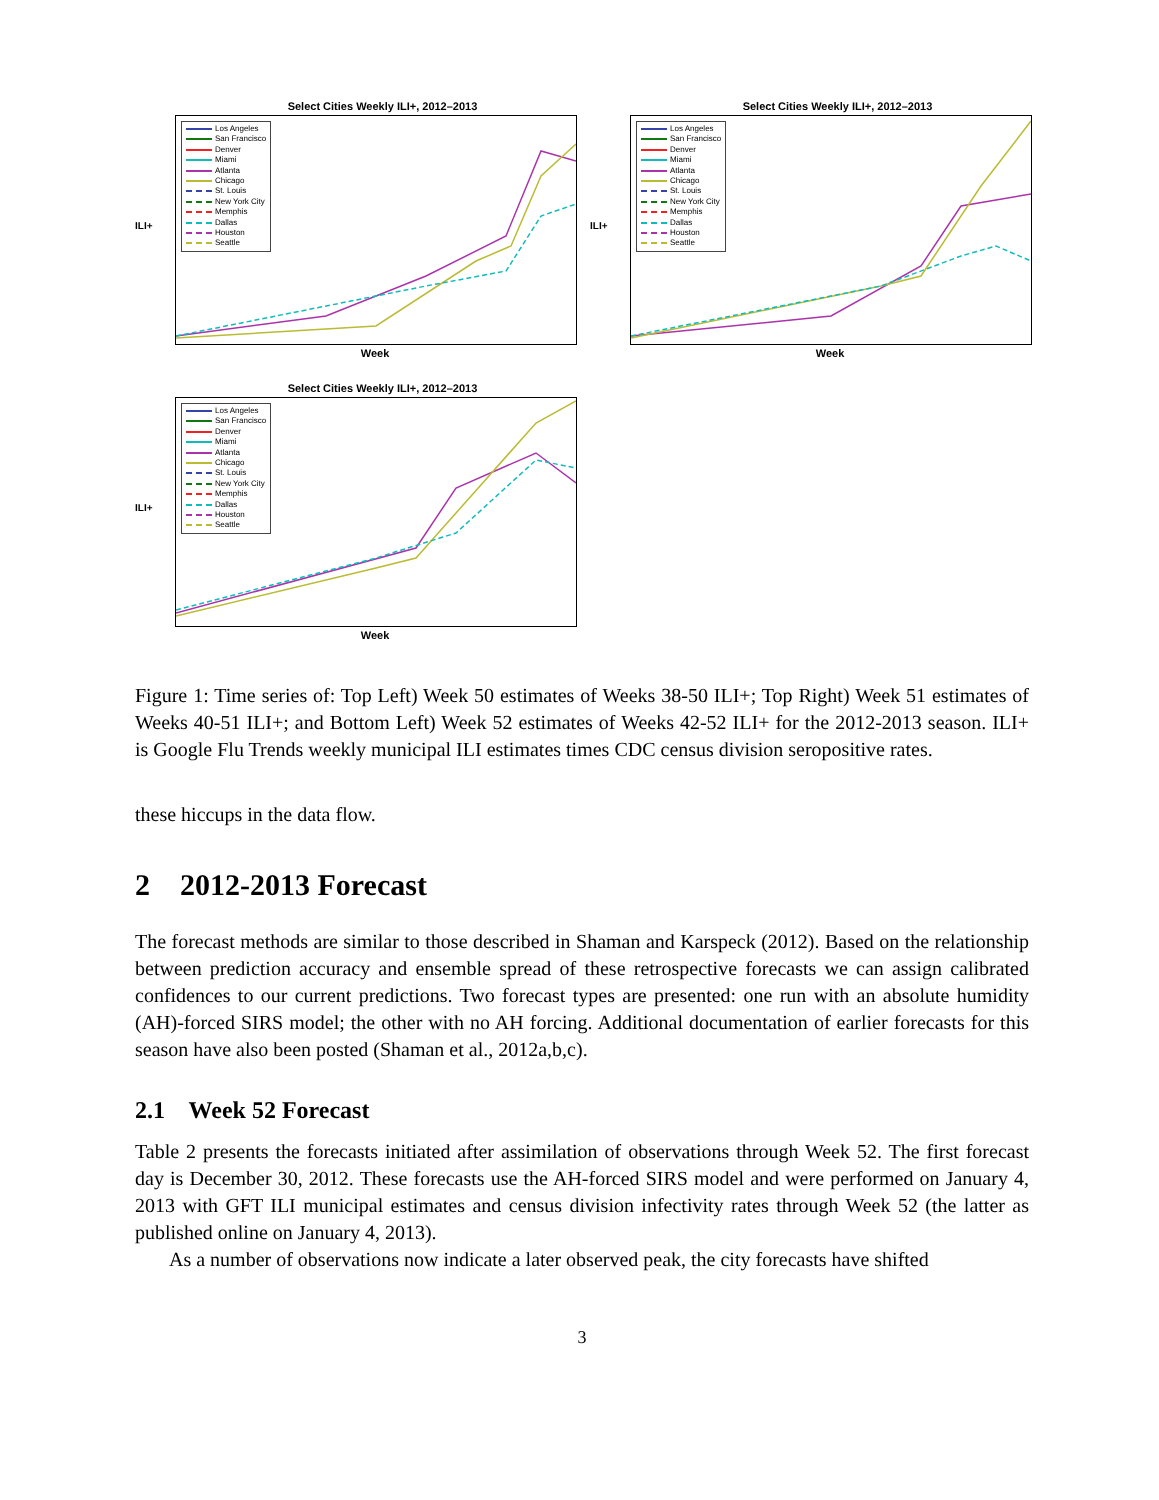Select Cities Weekly ILI+, 2012–2013
ILI+
Los Angeles
San Francisco
Denver
Miami
Atlanta
Chicago
St. Louis
New York City
Memphis
Dallas
Houston
Seattle
Week
Select Cities Weekly ILI+, 2012–2013
ILI+
Los Angeles
San Francisco
Denver
Miami
Atlanta
Chicago
St. Louis
New York City
Memphis
Dallas
Houston
Seattle
Week
Select Cities Weekly ILI+, 2012–2013
ILI+
Los Angeles
San Francisco
Denver
Miami
Atlanta
Chicago
St. Louis
New York City
Memphis
Dallas
Houston
Seattle
Week
Figure 1: Time series of: Top Left) Week 50 estimates of Weeks 38-50 ILI+; Top Right) Week 51 estimates of Weeks 40-51 ILI+; and Bottom Left) Week 52 estimates of Weeks 42-52 ILI+ for the 2012-2013 season. ILI+ is Google Flu Trends weekly municipal ILI estimates times CDC census division seropositive rates.
these hiccups in the data flow.
2 2012-2013 Forecast
The forecast methods are similar to those described in Shaman and Karspeck (2012). Based on the relationship between prediction accuracy and ensemble spread of these retrospective forecasts we can assign calibrated confidences to our current predictions. Two forecast types are presented: one run with an absolute humidity (AH)-forced SIRS model; the other with no AH forcing. Additional documentation of earlier forecasts for this season have also been posted (Shaman et al., 2012a,b,c).
2.1 Week 52 Forecast
Table 2 presents the forecasts initiated after assimilation of observations through Week 52. The first forecast day is December 30, 2012. These forecasts use the AH-forced SIRS model and were performed on January 4, 2013 with GFT ILI municipal estimates and census division infectivity rates through Week 52 (the latter as published online on January 4, 2013).
As a number of observations now indicate a later observed peak, the city forecasts have shifted
3